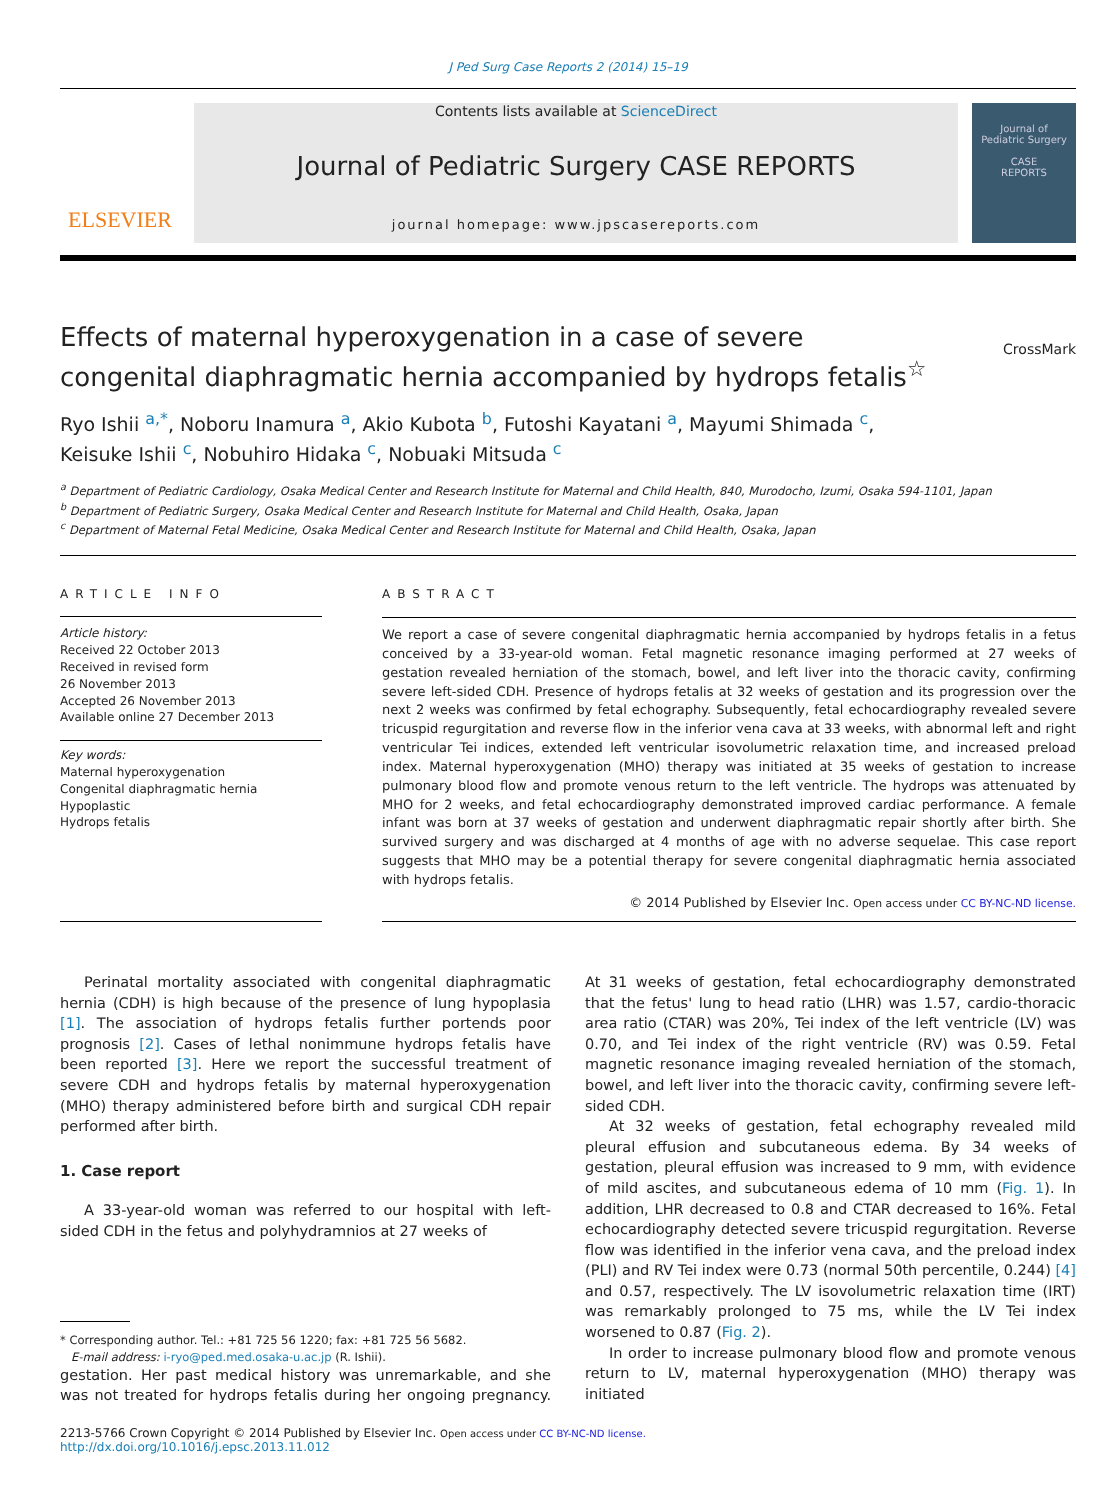J Ped Surg Case Reports 2 (2014) 15–19
ELSEVIER
Contents lists available at ScienceDirect
Journal of Pediatric Surgery CASE REPORTS
journal homepage: www.jpscasereports.com
Journal of
Pediatric Surgery
CASE
REPORTS
Effects of maternal hyperoxygenation in a case of severe congenital diaphragmatic hernia accompanied by hydrops fetalis<sup>☆</sup>
CrossMark
Ryo Ishii <sup>a,*</sup>, Noboru Inamura <sup>a</sup>, Akio Kubota <sup>b</sup>, Futoshi Kayatani <sup>a</sup>, Mayumi Shimada <sup>c</sup>,
Keisuke Ishii <sup>c</sup>, Nobuhiro Hidaka <sup>c</sup>, Nobuaki Mitsuda <sup>c</sup>
<sup>a</sup> Department of Pediatric Cardiology, Osaka Medical Center and Research Institute for Maternal and Child Health, 840, Murodocho, Izumi, Osaka 594-1101, Japan
<sup>b</sup> Department of Pediatric Surgery, Osaka Medical Center and Research Institute for Maternal and Child Health, Osaka, Japan
<sup>c</sup> Department of Maternal Fetal Medicine, Osaka Medical Center and Research Institute for Maternal and Child Health, Osaka, Japan
ARTICLE INFO
Article history:
Received 22 October 2013
Received in revised form
26 November 2013
Accepted 26 November 2013
Available online 27 December 2013
Key words:
Maternal hyperoxygenation
Congenital diaphragmatic hernia
Hypoplastic
Hydrops fetalis
ABSTRACT
We report a case of severe congenital diaphragmatic hernia accompanied by hydrops fetalis in a fetus conceived by a 33-year-old woman. Fetal magnetic resonance imaging performed at 27 weeks of gestation revealed herniation of the stomach, bowel, and left liver into the thoracic cavity, confirming severe left-sided CDH. Presence of hydrops fetalis at 32 weeks of gestation and its progression over the next 2 weeks was confirmed by fetal echography. Subsequently, fetal echocardiography revealed severe tricuspid regurgitation and reverse flow in the inferior vena cava at 33 weeks, with abnormal left and right ventricular Tei indices, extended left ventricular isovolumetric relaxation time, and increased preload index. Maternal hyperoxygenation (MHO) therapy was initiated at 35 weeks of gestation to increase pulmonary blood flow and promote venous return to the left ventricle. The hydrops was attenuated by MHO for 2 weeks, and fetal echocardiography demonstrated improved cardiac performance. A female infant was born at 37 weeks of gestation and underwent diaphragmatic repair shortly after birth. She survived surgery and was discharged at 4 months of age with no adverse sequelae. This case report suggests that MHO may be a potential therapy for severe congenital diaphragmatic hernia associated with hydrops fetalis.
© 2014 Published by Elsevier Inc. Open access under CC BY-NC-ND license.
Perinatal mortality associated with congenital diaphragmatic hernia (CDH) is high because of the presence of lung hypoplasia [1]. The association of hydrops fetalis further portends poor prognosis [2]. Cases of lethal nonimmune hydrops fetalis have been reported [3]. Here we report the successful treatment of severe CDH and hydrops fetalis by maternal hyperoxygenation (MHO) therapy administered before birth and surgical CDH repair performed after birth.
1. Case report
A 33-year-old woman was referred to our hospital with left-sided CDH in the fetus and polyhydramnios at 27 weeks of
* Corresponding author. Tel.: +81 725 56 1220; fax: +81 725 56 5682.
E-mail address: i-ryo@ped.med.osaka-u.ac.jp (R. Ishii).
gestation. Her past medical history was unremarkable, and she was not treated for hydrops fetalis during her ongoing pregnancy. At 31 weeks of gestation, fetal echocardiography demonstrated that the fetus' lung to head ratio (LHR) was 1.57, cardio-thoracic area ratio (CTAR) was 20%, Tei index of the left ventricle (LV) was 0.70, and Tei index of the right ventricle (RV) was 0.59. Fetal magnetic resonance imaging revealed herniation of the stomach, bowel, and left liver into the thoracic cavity, confirming severe left-sided CDH.
At 32 weeks of gestation, fetal echography revealed mild pleural effusion and subcutaneous edema. By 34 weeks of gestation, pleural effusion was increased to 9 mm, with evidence of mild ascites, and subcutaneous edema of 10 mm (Fig. 1). In addition, LHR decreased to 0.8 and CTAR decreased to 16%. Fetal echocardiography detected severe tricuspid regurgitation. Reverse flow was identified in the inferior vena cava, and the preload index (PLI) and RV Tei index were 0.73 (normal 50th percentile, 0.244) [4] and 0.57, respectively. The LV isovolumetric relaxation time (IRT) was remarkably prolonged to 75 ms, while the LV Tei index worsened to 0.87 (Fig. 2).
In order to increase pulmonary blood flow and promote venous return to LV, maternal hyperoxygenation (MHO) therapy was initiated
2213-5766 Crown Copyright © 2014 Published by Elsevier Inc. Open access under CC BY-NC-ND license.
http://dx.doi.org/10.1016/j.epsc.2013.11.012